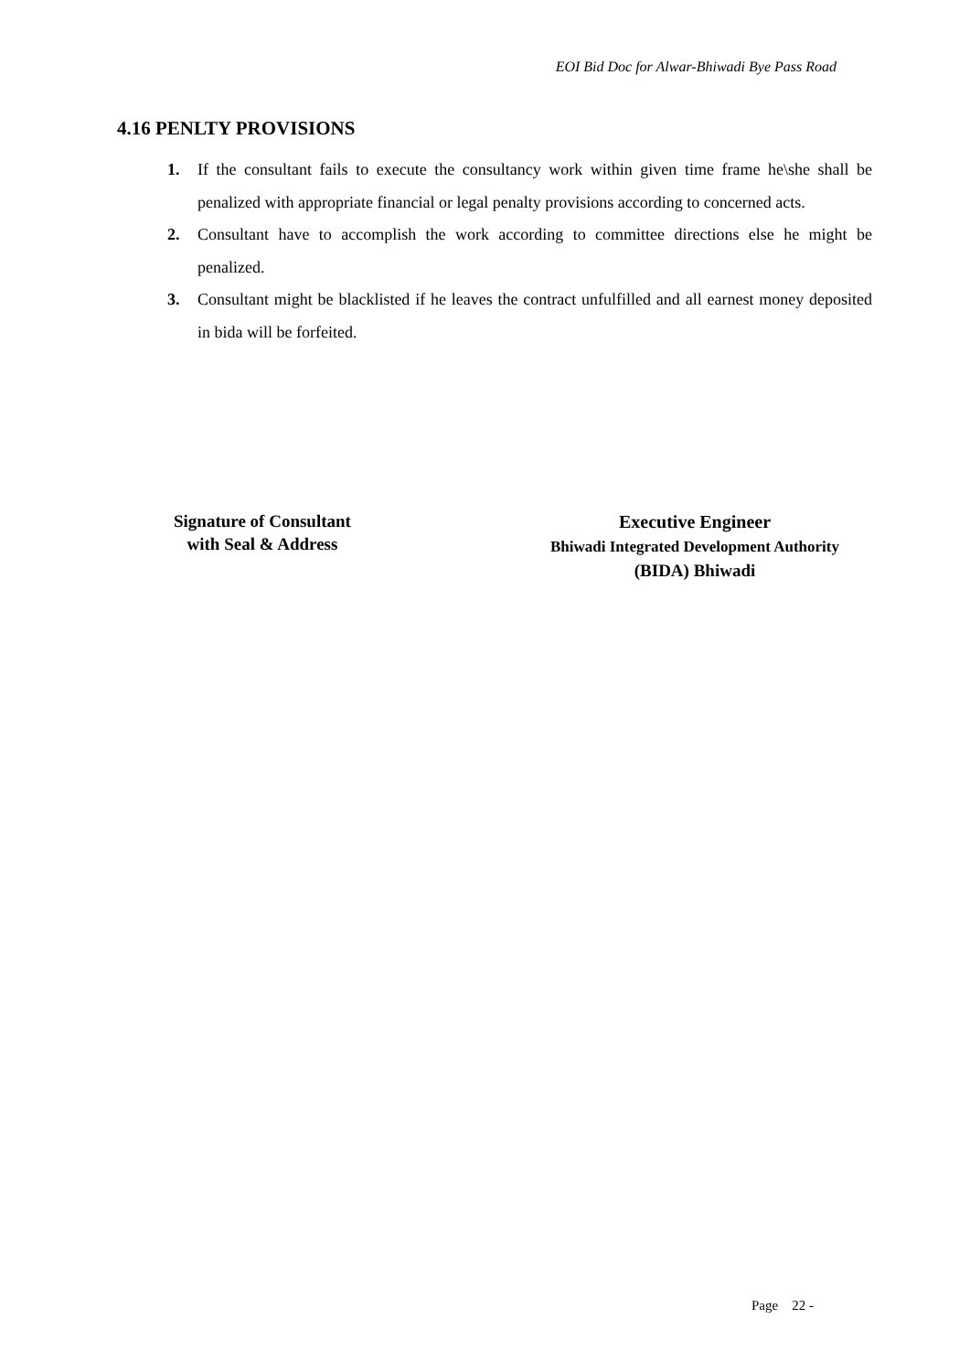EOI Bid Doc for Alwar-Bhiwadi Bye Pass Road
4.16 PENLTY PROVISIONS
1. If the consultant fails to execute the consultancy work within given time frame he\she shall be penalized with appropriate financial or legal penalty provisions according to concerned acts.
2. Consultant have to accomplish the work according to committee directions else he might be penalized.
3. Consultant might be blacklisted if he leaves the contract unfulfilled and all earnest money deposited in bida will be forfeited.
Signature of Consultant
with Seal & Address
Executive Engineer
Bhiwadi Integrated Development Authority
(BIDA) Bhiwadi
Page 22 -